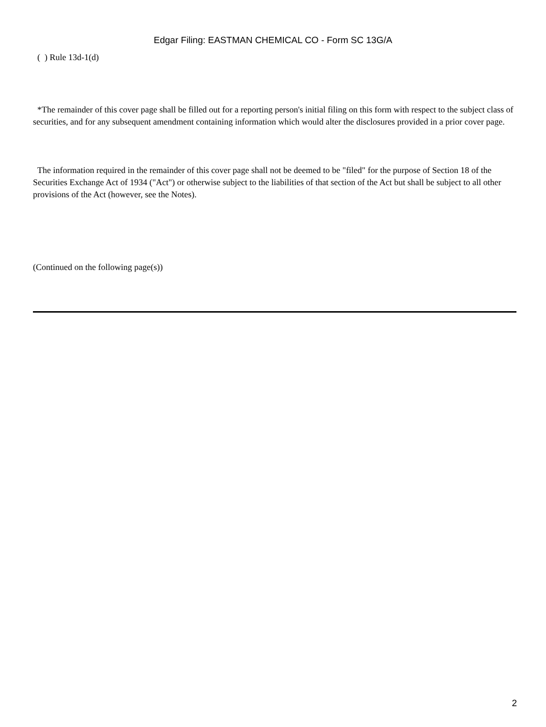Edgar Filing: EASTMAN CHEMICAL CO - Form SC 13G/A
( ) Rule 13d-1(d)
*The remainder of this cover page shall be filled out for a reporting person's initial filing on this form with respect to the subject class of securities, and for any subsequent amendment containing information which would alter the disclosures provided in a prior cover page.
The information required in the remainder of this cover page shall not be deemed to be "filed" for the purpose of Section 18 of the Securities Exchange Act of 1934 ("Act") or otherwise subject to the liabilities of that section of the Act but shall be subject to all other provisions of the Act (however, see the Notes).
(Continued on the following page(s))
2